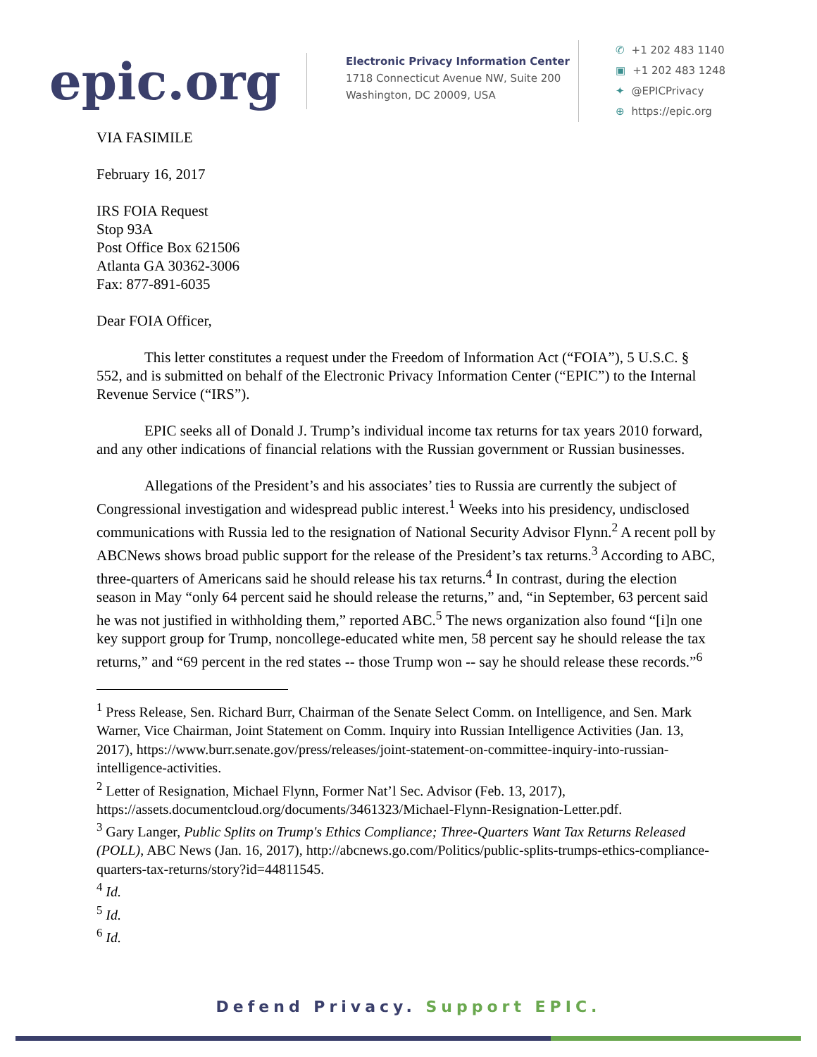epic.org
Electronic Privacy Information Center
1718 Connecticut Avenue NW, Suite 200
Washington, DC 20009, USA
✆ +1 202 483 1140
▣ +1 202 483 1248
✦ @EPICPrivacy
⊕ https://epic.org
VIA FASIMILE
February 16, 2017
IRS FOIA Request
Stop 93A
Post Office Box 621506
Atlanta GA 30362-3006
Fax: 877-891-6035
Dear FOIA Officer,
This letter constitutes a request under the Freedom of Information Act (“FOIA”), 5 U.S.C. § 552, and is submitted on behalf of the Electronic Privacy Information Center (“EPIC”) to the Internal Revenue Service (“IRS”).
EPIC seeks all of Donald J. Trump’s individual income tax returns for tax years 2010 forward, and any other indications of financial relations with the Russian government or Russian businesses.
Allegations of the President’s and his associates’ ties to Russia are currently the subject of Congressional investigation and widespread public interest.<sup>1</sup> Weeks into his presidency, undisclosed communications with Russia led to the resignation of National Security Advisor Flynn.<sup>2</sup> A recent poll by ABCNews shows broad public support for the release of the President’s tax returns.<sup>3</sup> According to ABC, three-quarters of Americans said he should release his tax returns.<sup>4</sup> In contrast, during the election season in May “only 64 percent said he should release the returns,” and, “in September, 63 percent said he was not justified in withholding them,” reported ABC.<sup>5</sup> The news organization also found “[i]n one key support group for Trump, noncollege-educated white men, 58 percent say he should release the tax returns,” and “69 percent in the red states -- those Trump won -- say he should release these records.”<sup>6</sup>
<sup>1</sup> Press Release, Sen. Richard Burr, Chairman of the Senate Select Comm. on Intelligence, and Sen. Mark Warner, Vice Chairman, Joint Statement on Comm. Inquiry into Russian Intelligence Activities (Jan. 13, 2017), https://www.burr.senate.gov/press/releases/joint-statement-on-committee-inquiry-into-russian-intelligence-activities.
<sup>2</sup> Letter of Resignation, Michael Flynn, Former Nat’l Sec. Advisor (Feb. 13, 2017), https://assets.documentcloud.org/documents/3461323/Michael-Flynn-Resignation-Letter.pdf.
<sup>3</sup> Gary Langer, Public Splits on Trump's Ethics Compliance; Three-Quarters Want Tax Returns Released (POLL), ABC News (Jan. 16, 2017), http://abcnews.go.com/Politics/public-splits-trumps-ethics-compliance-quarters-tax-returns/story?id=44811545.
<sup>4</sup> Id.
<sup>5</sup> Id.
<sup>6</sup> Id.
Defend Privacy. Support EPIC.